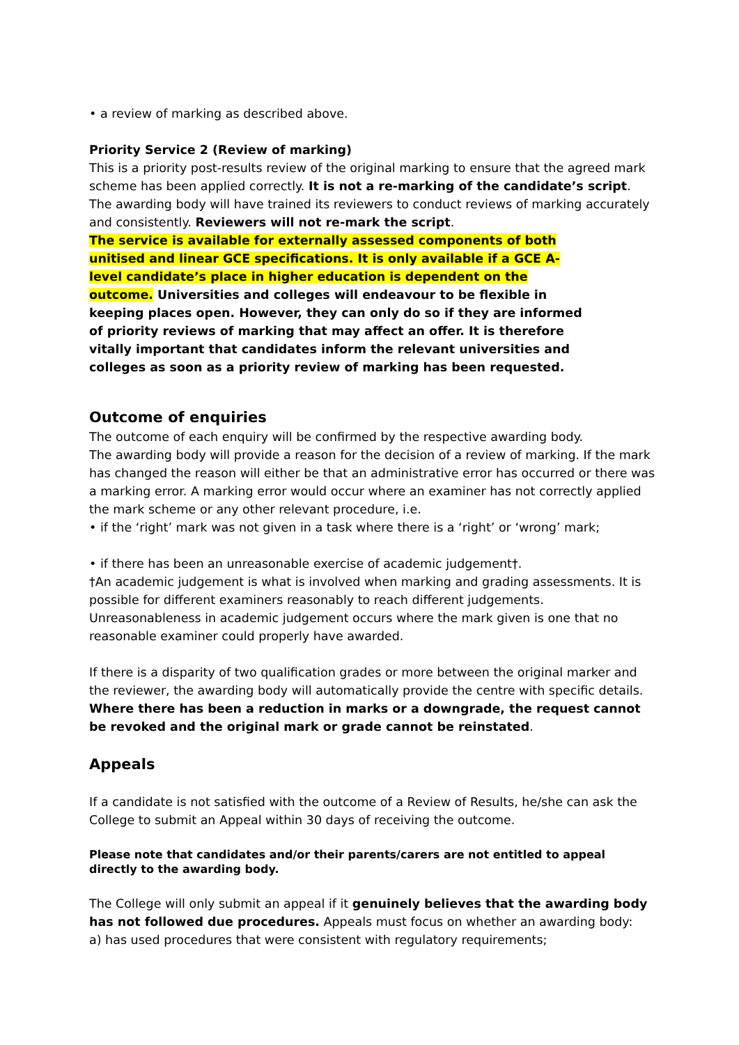• a review of marking as described above.
Priority Service 2 (Review of marking)
This is a priority post-results review of the original marking to ensure that the agreed mark scheme has been applied correctly. It is not a re-marking of the candidate’s script.
The awarding body will have trained its reviewers to conduct reviews of marking accurately and consistently. Reviewers will not re-mark the script.
The service is available for externally assessed components of both unitised and linear GCE specifications. It is only available if a GCE A-level candidate’s place in higher education is dependent on the outcome. Universities and colleges will endeavour to be flexible in keeping places open. However, they can only do so if they are informed of priority reviews of marking that may affect an offer. It is therefore vitally important that candidates inform the relevant universities and colleges as soon as a priority review of marking has been requested.
Outcome of enquiries
The outcome of each enquiry will be confirmed by the respective awarding body.
The awarding body will provide a reason for the decision of a review of marking. If the mark has changed the reason will either be that an administrative error has occurred or there was a marking error. A marking error would occur where an examiner has not correctly applied the mark scheme or any other relevant procedure, i.e.
• if the ‘right’ mark was not given in a task where there is a ‘right’ or ‘wrong’ mark;
• if there has been an unreasonable exercise of academic judgement†.
†An academic judgement is what is involved when marking and grading assessments. It is possible for different examiners reasonably to reach different judgements.
Unreasonableness in academic judgement occurs where the mark given is one that no reasonable examiner could properly have awarded.
If there is a disparity of two qualification grades or more between the original marker and the reviewer, the awarding body will automatically provide the centre with specific details. Where there has been a reduction in marks or a downgrade, the request cannot be revoked and the original mark or grade cannot be reinstated.
Appeals
If a candidate is not satisfied with the outcome of a Review of Results, he/she can ask the College to submit an Appeal within 30 days of receiving the outcome.
Please note that candidates and/or their parents/carers are not entitled to appeal directly to the awarding body.
The College will only submit an appeal if it genuinely believes that the awarding body has not followed due procedures. Appeals must focus on whether an awarding body:
a) has used procedures that were consistent with regulatory requirements;